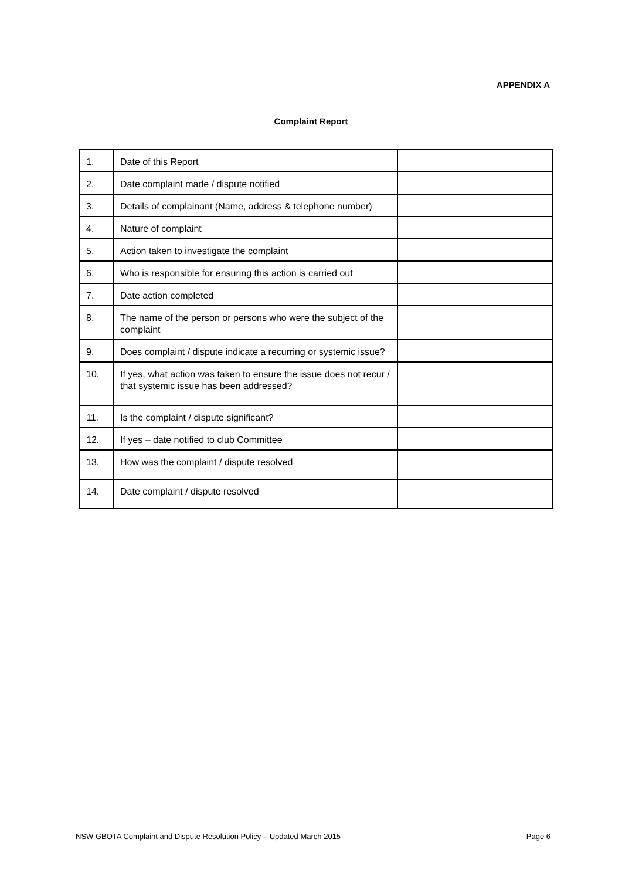APPENDIX A
Complaint Report
| 1. | Date of this Report | |
| 2. | Date complaint made / dispute notified | |
| 3. | Details of complainant (Name, address & telephone number) | |
| 4. | Nature of complaint | |
| 5. | Action taken to investigate the complaint | |
| 6. | Who is responsible for ensuring this action is carried out | |
| 7. | Date action completed | |
| 8. | The name of the person or persons who were the subject of the complaint | |
| 9. | Does complaint / dispute indicate a recurring or systemic issue? | |
| 10. | If yes, what action was taken to ensure the issue does not recur / that systemic issue has been addressed? | |
| 11. | Is the complaint / dispute significant? | |
| 12. | If yes – date notified to club Committee | |
| 13. | How was the complaint / dispute resolved | |
| 14. | Date complaint / dispute resolved | |
NSW GBOTA Complaint and Dispute Resolution Policy – Updated March 2015 Page 6